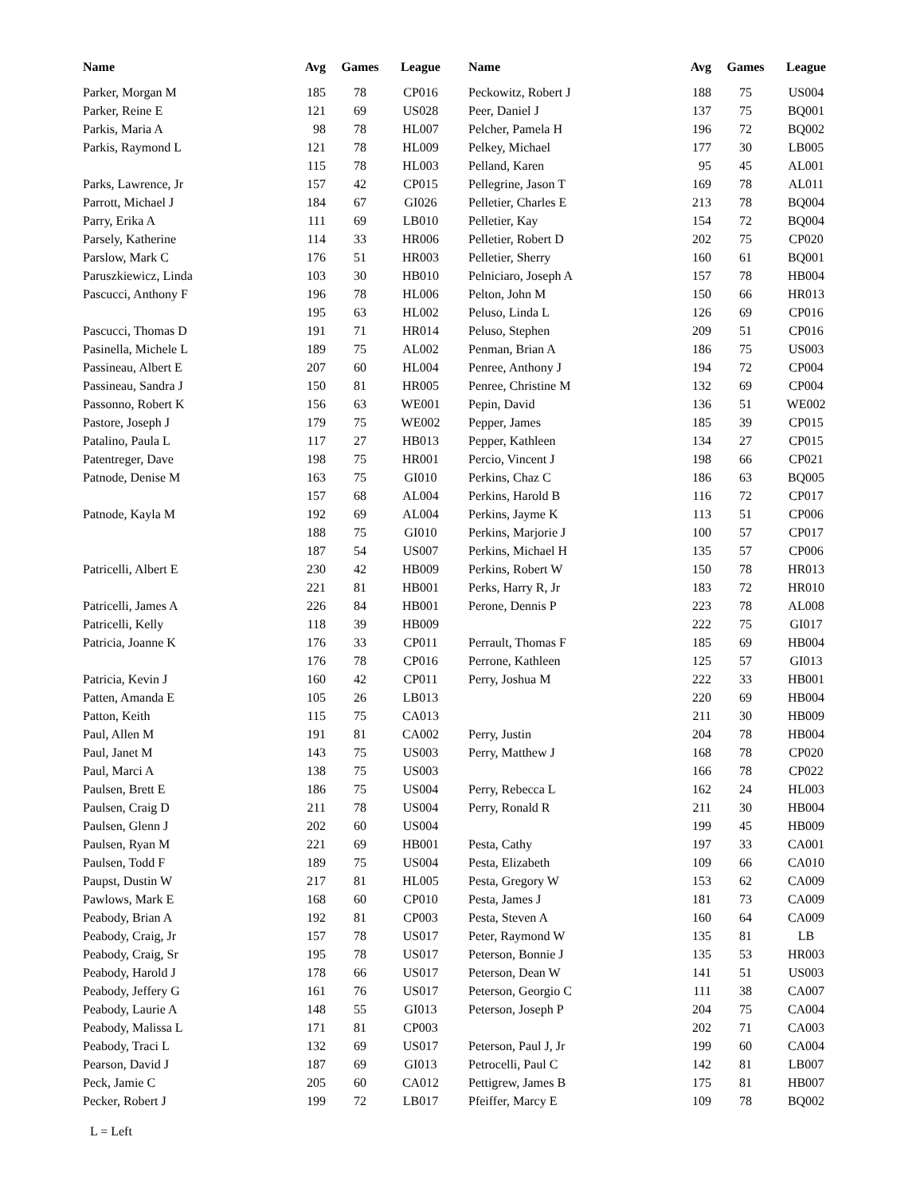| Name | Avg | Games | League |
| --- | --- | --- | --- |
| Parker, Morgan M | 185 | 78 | CP016 |
| Parker, Reine E | 121 | 69 | US028 |
| Parkis, Maria A | 98 | 78 | HL007 |
| Parkis, Raymond L | 121 | 78 | HL009 |
| | 115 | 78 | HL003 |
| Parks, Lawrence, Jr | 157 | 42 | CP015 |
| Parrott, Michael J | 184 | 67 | GI026 |
| Parry, Erika A | 111 | 69 | LB010 |
| Parsely, Katherine | 114 | 33 | HR006 |
| Parslow, Mark C | 176 | 51 | HR003 |
| Paruszkiewicz, Linda | 103 | 30 | HB010 |
| Pascucci, Anthony F | 196 | 78 | HL006 |
| | 195 | 63 | HL002 |
| Pascucci, Thomas D | 191 | 71 | HR014 |
| Pasinella, Michele L | 189 | 75 | AL002 |
| Passineau, Albert E | 207 | 60 | HL004 |
| Passineau, Sandra J | 150 | 81 | HR005 |
| Passonno, Robert K | 156 | 63 | WE001 |
| Pastore, Joseph J | 179 | 75 | WE002 |
| Patalino, Paula L | 117 | 27 | HB013 |
| Patentreger, Dave | 198 | 75 | HR001 |
| Patnode, Denise M | 163 | 75 | GI010 |
| | 157 | 68 | AL004 |
| Patnode, Kayla M | 192 | 69 | AL004 |
| | 188 | 75 | GI010 |
| | 187 | 54 | US007 |
| Patricelli, Albert E | 230 | 42 | HB009 |
| | 221 | 81 | HB001 |
| Patricelli, James A | 226 | 84 | HB001 |
| Patricelli, Kelly | 118 | 39 | HB009 |
| Patricia, Joanne K | 176 | 33 | CP011 |
| | 176 | 78 | CP016 |
| Patricia, Kevin J | 160 | 42 | CP011 |
| Patten, Amanda E | 105 | 26 | LB013 |
| Patton, Keith | 115 | 75 | CA013 |
| Paul, Allen M | 191 | 81 | CA002 |
| Paul, Janet M | 143 | 75 | US003 |
| Paul, Marci A | 138 | 75 | US003 |
| Paulsen, Brett E | 186 | 75 | US004 |
| Paulsen, Craig D | 211 | 78 | US004 |
| Paulsen, Glenn J | 202 | 60 | US004 |
| Paulsen, Ryan M | 221 | 69 | HB001 |
| Paulsen, Todd F | 189 | 75 | US004 |
| Paupst, Dustin W | 217 | 81 | HL005 |
| Pawlows, Mark E | 168 | 60 | CP010 |
| Peabody, Brian A | 192 | 81 | CP003 |
| Peabody, Craig, Jr | 157 | 78 | US017 |
| Peabody, Craig, Sr | 195 | 78 | US017 |
| Peabody, Harold J | 178 | 66 | US017 |
| Peabody, Jeffery G | 161 | 76 | US017 |
| Peabody, Laurie A | 148 | 55 | GI013 |
| Peabody, Malissa L | 171 | 81 | CP003 |
| Peabody, Traci L | 132 | 69 | US017 |
| Pearson, David J | 187 | 69 | GI013 |
| Peck, Jamie C | 205 | 60 | CA012 |
| Pecker, Robert J | 199 | 72 | LB017 |
| Name | Avg | Games | League |
| --- | --- | --- | --- |
| Peckowitz, Robert J | 188 | 75 | US004 |
| Peer, Daniel J | 137 | 75 | BQ001 |
| Pelcher, Pamela H | 196 | 72 | BQ002 |
| Pelkey, Michael | 177 | 30 | LB005 |
| Pelland, Karen | 95 | 45 | AL001 |
| Pellegrine, Jason T | 169 | 78 | AL011 |
| Pelletier, Charles E | 213 | 78 | BQ004 |
| Pelletier, Kay | 154 | 72 | BQ004 |
| Pelletier, Robert D | 202 | 75 | CP020 |
| Pelletier, Sherry | 160 | 61 | BQ001 |
| Pelniciaro, Joseph A | 157 | 78 | HB004 |
| Pelton, John M | 150 | 66 | HR013 |
| Peluso, Linda L | 126 | 69 | CP016 |
| Peluso, Stephen | 209 | 51 | CP016 |
| Penman, Brian A | 186 | 75 | US003 |
| Penree, Anthony J | 194 | 72 | CP004 |
| Penree, Christine M | 132 | 69 | CP004 |
| Pepin, David | 136 | 51 | WE002 |
| Pepper, James | 185 | 39 | CP015 |
| Pepper, Kathleen | 134 | 27 | CP015 |
| Percio, Vincent J | 198 | 66 | CP021 |
| Perkins, Chaz C | 186 | 63 | BQ005 |
| Perkins, Harold B | 116 | 72 | CP017 |
| Perkins, Jayme K | 113 | 51 | CP006 |
| Perkins, Marjorie J | 100 | 57 | CP017 |
| Perkins, Michael H | 135 | 57 | CP006 |
| Perkins, Robert W | 150 | 78 | HR013 |
| Perks, Harry R, Jr | 183 | 72 | HR010 |
| Perone, Dennis P | 223 | 78 | AL008 |
| | 222 | 75 | GI017 |
| Perrault, Thomas F | 185 | 69 | HB004 |
| Perrone, Kathleen | 125 | 57 | GI013 |
| Perry, Joshua M | 222 | 33 | HB001 |
| | 220 | 69 | HB004 |
| | 211 | 30 | HB009 |
| Perry, Justin | 204 | 78 | HB004 |
| Perry, Matthew J | 168 | 78 | CP020 |
| | 166 | 78 | CP022 |
| Perry, Rebecca L | 162 | 24 | HL003 |
| Perry, Ronald R | 211 | 30 | HB004 |
| | 199 | 45 | HB009 |
| Pesta, Cathy | 197 | 33 | CA001 |
| Pesta, Elizabeth | 109 | 66 | CA010 |
| Pesta, Gregory W | 153 | 62 | CA009 |
| Pesta, James J | 181 | 73 | CA009 |
| Pesta, Steven A | 160 | 64 | CA009 |
| Peter, Raymond W | 135 | 81 | LB |
| Peterson, Bonnie J | 135 | 53 | HR003 |
| Peterson, Dean W | 141 | 51 | US003 |
| Peterson, Georgio C | 111 | 38 | CA007 |
| Peterson, Joseph P | 204 | 75 | CA004 |
| | 202 | 71 | CA003 |
| Peterson, Paul J, Jr | 199 | 60 | CA004 |
| Petrocelli, Paul C | 142 | 81 | LB007 |
| Pettigrew, James B | 175 | 81 | HB007 |
| Pfeiffer, Marcy E | 109 | 78 | BQ002 |
L = Left